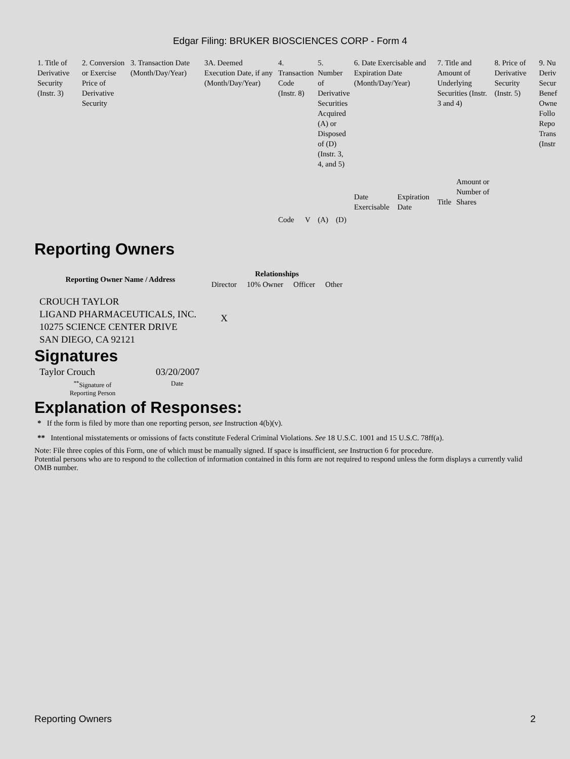Edgar Filing: BRUKER BIOSCIENCES CORP - Form 4
| 1. Title of Derivative Security (Instr. 3) | 2. Conversion or Exercise Price of Derivative Security | 3. Transaction Date (Month/Day/Year) | 3A. Deemed Execution Date, if any (Month/Day/Year) | 4. Transaction Code (Instr. 8) | | 5. Number of Derivative Securities Acquired (A) or Disposed of (D) (Instr. 3, 4, and 5) | | 6. Date Exercisable and Expiration Date (Month/Day/Year) | | 7. Title and Amount of Underlying Securities (Instr. 3 and 4) | | 8. Price of Derivative Security (Instr. 5) | 9. Nu Deriv Secur Benef Owne Follo Repo Trans (Instr |
| | | | | Code | V | (A) | (D) | Date Exercisable | Expiration Date | Title | Amount or Number of Shares | | |
Reporting Owners
| Reporting Owner Name / Address | Relationships | | | |
| --- | --- | --- | --- | --- |
| | Director | 10% Owner | Officer | Other |
| CROUCH TAYLOR LIGAND PHARMACEUTICALS, INC. 10275 SCIENCE CENTER DRIVE SAN DIEGO, CA 92121 | X | | | |
Signatures
| Taylor Crouch | 03/20/2007 |
| <sup>**</sup> Signature of Reporting Person | Date |
Explanation of Responses:
* If the form is filed by more than one reporting person, see Instruction 4(b)(v).
** Intentional misstatements or omissions of facts constitute Federal Criminal Violations. See 18 U.S.C. 1001 and 15 U.S.C. 78ff(a).
Note: File three copies of this Form, one of which must be manually signed. If space is insufficient, see Instruction 6 for procedure.
Potential persons who are to respond to the collection of information contained in this form are not required to respond unless the form displays a currently valid OMB number.
Reporting Owners 2